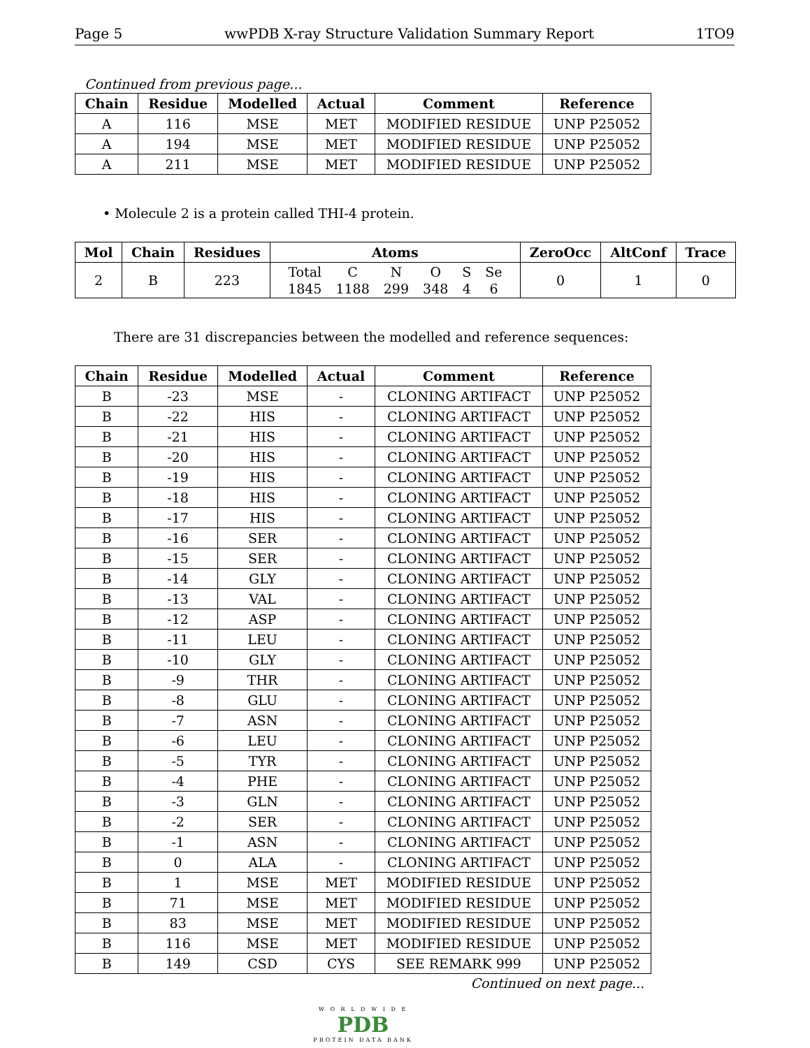Page 5 wwPDB X-ray Structure Validation Summary Report 1TO9
Continued from previous page...
| Chain | Residue | Modelled | Actual | Comment | Reference |
| --- | --- | --- | --- | --- | --- |
| A | 116 | MSE | MET | MODIFIED RESIDUE | UNP P25052 |
| A | 194 | MSE | MET | MODIFIED RESIDUE | UNP P25052 |
| A | 211 | MSE | MET | MODIFIED RESIDUE | UNP P25052 |
• Molecule 2 is a protein called THI-4 protein.
| Mol | Chain | Residues | Atoms | ZeroOcc | AltConf | Trace |
| --- | --- | --- | --- | --- | --- | --- |
| 2 | B | 223 | / Total / C / N / O / S / Se / / 1845 / 1188 / 299 / 348 / 4 / 6 / | 0 | 1 | 0 |
There are 31 discrepancies between the modelled and reference sequences:
| Chain | Residue | Modelled | Actual | Comment | Reference |
| --- | --- | --- | --- | --- | --- |
| B | -23 | MSE | - | CLONING ARTIFACT | UNP P25052 |
| B | -22 | HIS | - | CLONING ARTIFACT | UNP P25052 |
| B | -21 | HIS | - | CLONING ARTIFACT | UNP P25052 |
| B | -20 | HIS | - | CLONING ARTIFACT | UNP P25052 |
| B | -19 | HIS | - | CLONING ARTIFACT | UNP P25052 |
| B | -18 | HIS | - | CLONING ARTIFACT | UNP P25052 |
| B | -17 | HIS | - | CLONING ARTIFACT | UNP P25052 |
| B | -16 | SER | - | CLONING ARTIFACT | UNP P25052 |
| B | -15 | SER | - | CLONING ARTIFACT | UNP P25052 |
| B | -14 | GLY | - | CLONING ARTIFACT | UNP P25052 |
| B | -13 | VAL | - | CLONING ARTIFACT | UNP P25052 |
| B | -12 | ASP | - | CLONING ARTIFACT | UNP P25052 |
| B | -11 | LEU | - | CLONING ARTIFACT | UNP P25052 |
| B | -10 | GLY | - | CLONING ARTIFACT | UNP P25052 |
| B | -9 | THR | - | CLONING ARTIFACT | UNP P25052 |
| B | -8 | GLU | - | CLONING ARTIFACT | UNP P25052 |
| B | -7 | ASN | - | CLONING ARTIFACT | UNP P25052 |
| B | -6 | LEU | - | CLONING ARTIFACT | UNP P25052 |
| B | -5 | TYR | - | CLONING ARTIFACT | UNP P25052 |
| B | -4 | PHE | - | CLONING ARTIFACT | UNP P25052 |
| B | -3 | GLN | - | CLONING ARTIFACT | UNP P25052 |
| B | -2 | SER | - | CLONING ARTIFACT | UNP P25052 |
| B | -1 | ASN | - | CLONING ARTIFACT | UNP P25052 |
| B | 0 | ALA | - | CLONING ARTIFACT | UNP P25052 |
| B | 1 | MSE | MET | MODIFIED RESIDUE | UNP P25052 |
| B | 71 | MSE | MET | MODIFIED RESIDUE | UNP P25052 |
| B | 83 | MSE | MET | MODIFIED RESIDUE | UNP P25052 |
| B | 116 | MSE | MET | MODIFIED RESIDUE | UNP P25052 |
| B | 149 | CSD | CYS | SEE REMARK 999 | UNP P25052 |
Continued on next page...
W O R L D W I D E
PDB
PROTEIN DATA BANK